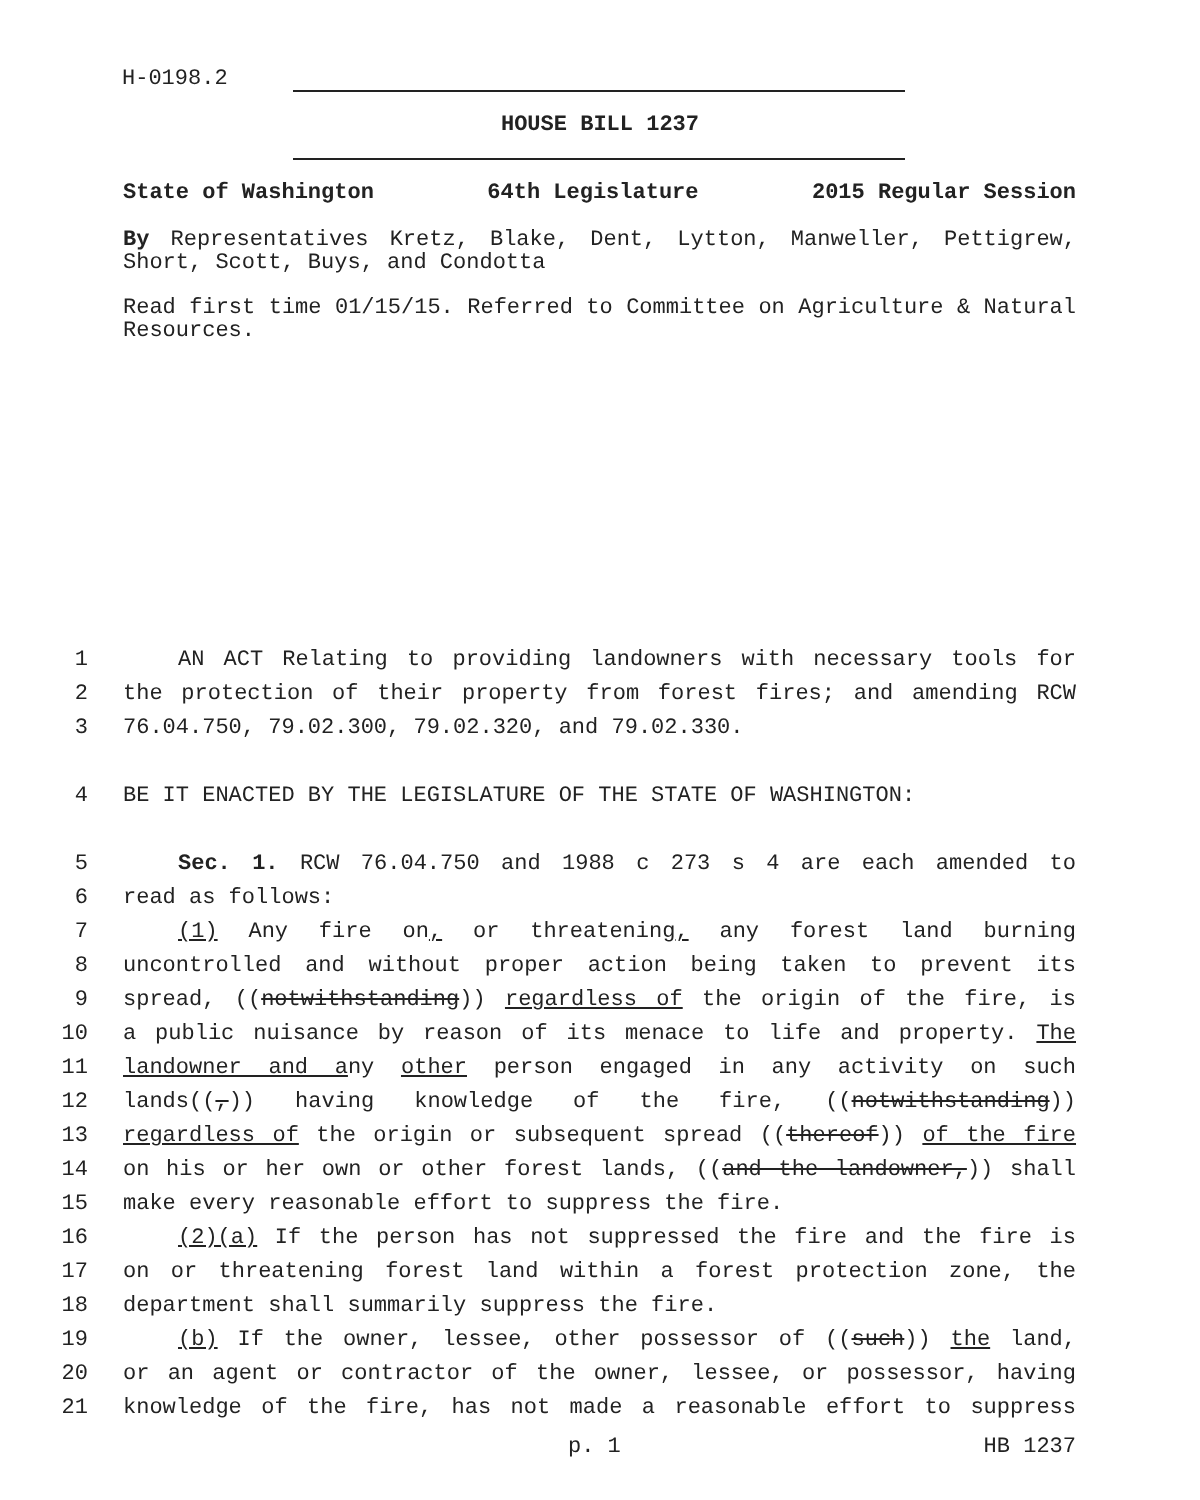H-0198.2
HOUSE BILL 1237
State of Washington 64th Legislature 2015 Regular Session
By Representatives Kretz, Blake, Dent, Lytton, Manweller, Pettigrew, Short, Scott, Buys, and Condotta
Read first time 01/15/15. Referred to Committee on Agriculture & Natural Resources.
1 AN ACT Relating to providing landowners with necessary tools for
2 the protection of their property from forest fires; and amending RCW
3 76.04.750, 79.02.300, 79.02.320, and 79.02.330.
4 BE IT ENACTED BY THE LEGISLATURE OF THE STATE OF WASHINGTON:
5 Sec. 1. RCW 76.04.750 and 1988 c 273 s 4 are each amended to
6 read as follows:
7 (1) Any fire on, or threatening, any forest land burning
8 uncontrolled and without proper action being taken to prevent its
9 spread, ((notwithstanding)) regardless of the origin of the fire, is
10 a public nuisance by reason of its menace to life and property. The
11 landowner and any other person engaged in any activity on such
12 lands((,)) having knowledge of the fire, ((notwithstanding))
13 regardless of the origin or subsequent spread ((thereof)) of the fire
14 on his or her own or other forest lands, ((and the landowner,)) shall
15 make every reasonable effort to suppress the fire.
16 (2)(a) If the person has not suppressed the fire and the fire is
17 on or threatening forest land within a forest protection zone, the
18 department shall summarily suppress the fire.
19 (b) If the owner, lessee, other possessor of ((such)) the land,
20 or an agent or contractor of the owner, lessee, or possessor, having
21 knowledge of the fire, has not made a reasonable effort to suppress
p. 1 HB 1237